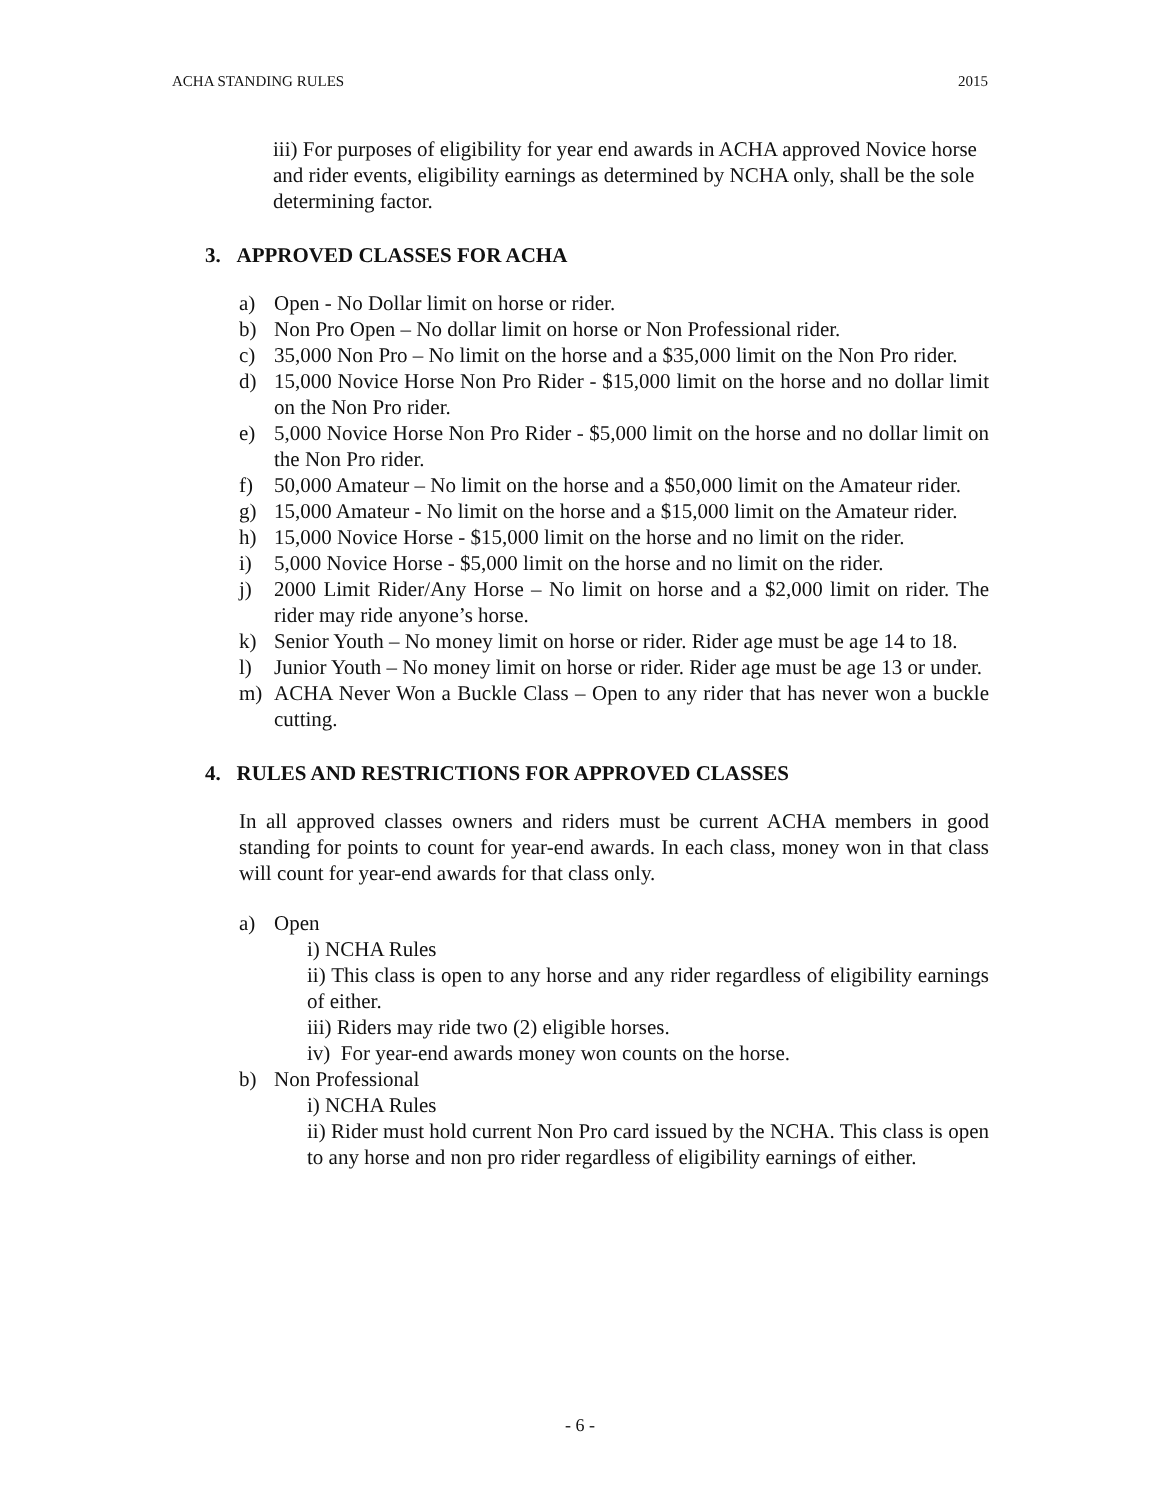ACHA STANDING RULES 2015
iii) For purposes of eligibility for year end awards in ACHA approved Novice horse and rider events, eligibility earnings as determined by NCHA only, shall be the sole determining factor.
3. APPROVED CLASSES FOR ACHA
a) Open - No Dollar limit on horse or rider.
b) Non Pro Open – No dollar limit on horse or Non Professional rider.
c) 35,000 Non Pro – No limit on the horse and a $35,000 limit on the Non Pro rider.
d) 15,000 Novice Horse Non Pro Rider - $15,000 limit on the horse and no dollar limit on the Non Pro rider.
e) 5,000 Novice Horse Non Pro Rider - $5,000 limit on the horse and no dollar limit on the Non Pro rider.
f) 50,000 Amateur – No limit on the horse and a $50,000 limit on the Amateur rider.
g) 15,000 Amateur - No limit on the horse and a $15,000 limit on the Amateur rider.
h) 15,000 Novice Horse - $15,000 limit on the horse and no limit on the rider.
i) 5,000 Novice Horse - $5,000 limit on the horse and no limit on the rider.
j) 2000 Limit Rider/Any Horse – No limit on horse and a $2,000 limit on rider. The rider may ride anyone’s horse.
k) Senior Youth – No money limit on horse or rider. Rider age must be age 14 to 18.
l) Junior Youth – No money limit on horse or rider. Rider age must be age 13 or under.
m) ACHA Never Won a Buckle Class – Open to any rider that has never won a buckle cutting.
4. RULES AND RESTRICTIONS FOR APPROVED CLASSES
In all approved classes owners and riders must be current ACHA members in good standing for points to count for year-end awards. In each class, money won in that class will count for year-end awards for that class only.
a) Open
i) NCHA Rules
ii) This class is open to any horse and any rider regardless of eligibility earnings of either.
iii) Riders may ride two (2) eligible horses.
iv) For year-end awards money won counts on the horse.
b) Non Professional
i) NCHA Rules
ii) Rider must hold current Non Pro card issued by the NCHA. This class is open to any horse and non pro rider regardless of eligibility earnings of either.
- 6 -